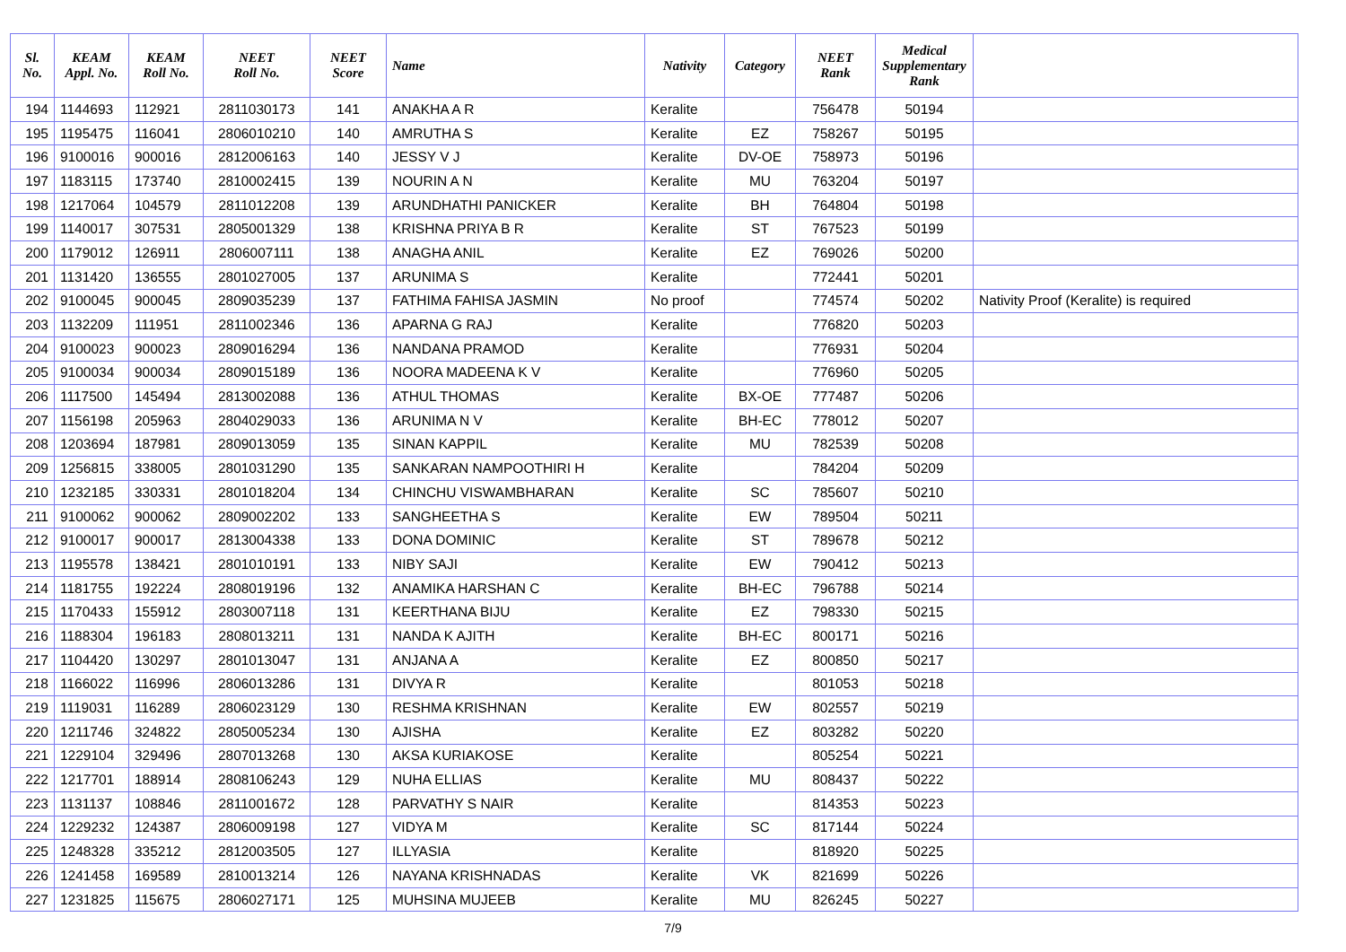| Sl. No. | KEAM Appl. No. | KEAM Roll No. | NEET Roll No. | NEET Score | Name | Nativity | Category | NEET Rank | Medical Supplementary Rank | |
| --- | --- | --- | --- | --- | --- | --- | --- | --- | --- | --- |
| 194 | 1144693 | 112921 | 2811030173 | 141 | ANAKHA A R | Keralite | | 756478 | 50194 | |
| 195 | 1195475 | 116041 | 2806010210 | 140 | AMRUTHA S | Keralite | EZ | 758267 | 50195 | |
| 196 | 9100016 | 900016 | 2812006163 | 140 | JESSY V J | Keralite | DV-OE | 758973 | 50196 | |
| 197 | 1183115 | 173740 | 2810002415 | 139 | NOURIN A N | Keralite | MU | 763204 | 50197 | |
| 198 | 1217064 | 104579 | 2811012208 | 139 | ARUNDHATHI PANICKER | Keralite | BH | 764804 | 50198 | |
| 199 | 1140017 | 307531 | 2805001329 | 138 | KRISHNA PRIYA B R | Keralite | ST | 767523 | 50199 | |
| 200 | 1179012 | 126911 | 2806007111 | 138 | ANAGHA ANIL | Keralite | EZ | 769026 | 50200 | |
| 201 | 1131420 | 136555 | 2801027005 | 137 | ARUNIMA S | Keralite | | 772441 | 50201 | |
| 202 | 9100045 | 900045 | 2809035239 | 137 | FATHIMA FAHISA JASMIN | No proof | | 774574 | 50202 | Nativity Proof (Keralite) is required |
| 203 | 1132209 | 111951 | 2811002346 | 136 | APARNA G RAJ | Keralite | | 776820 | 50203 | |
| 204 | 9100023 | 900023 | 2809016294 | 136 | NANDANA PRAMOD | Keralite | | 776931 | 50204 | |
| 205 | 9100034 | 900034 | 2809015189 | 136 | NOORA MADEENA K V | Keralite | | 776960 | 50205 | |
| 206 | 1117500 | 145494 | 2813002088 | 136 | ATHUL THOMAS | Keralite | BX-OE | 777487 | 50206 | |
| 207 | 1156198 | 205963 | 2804029033 | 136 | ARUNIMA N V | Keralite | BH-EC | 778012 | 50207 | |
| 208 | 1203694 | 187981 | 2809013059 | 135 | SINAN KAPPIL | Keralite | MU | 782539 | 50208 | |
| 209 | 1256815 | 338005 | 2801031290 | 135 | SANKARAN NAMPOOTHIRI H | Keralite | | 784204 | 50209 | |
| 210 | 1232185 | 330331 | 2801018204 | 134 | CHINCHU VISWAMBHARAN | Keralite | SC | 785607 | 50210 | |
| 211 | 9100062 | 900062 | 2809002202 | 133 | SANGHEETHA S | Keralite | EW | 789504 | 50211 | |
| 212 | 9100017 | 900017 | 2813004338 | 133 | DONA DOMINIC | Keralite | ST | 789678 | 50212 | |
| 213 | 1195578 | 138421 | 2801010191 | 133 | NIBY SAJI | Keralite | EW | 790412 | 50213 | |
| 214 | 1181755 | 192224 | 2808019196 | 132 | ANAMIKA HARSHAN C | Keralite | BH-EC | 796788 | 50214 | |
| 215 | 1170433 | 155912 | 2803007118 | 131 | KEERTHANA BIJU | Keralite | EZ | 798330 | 50215 | |
| 216 | 1188304 | 196183 | 2808013211 | 131 | NANDA K AJITH | Keralite | BH-EC | 800171 | 50216 | |
| 217 | 1104420 | 130297 | 2801013047 | 131 | ANJANA A | Keralite | EZ | 800850 | 50217 | |
| 218 | 1166022 | 116996 | 2806013286 | 131 | DIVYA R | Keralite | | 801053 | 50218 | |
| 219 | 1119031 | 116289 | 2806023129 | 130 | RESHMA KRISHNAN | Keralite | EW | 802557 | 50219 | |
| 220 | 1211746 | 324822 | 2805005234 | 130 | AJISHA | Keralite | EZ | 803282 | 50220 | |
| 221 | 1229104 | 329496 | 2807013268 | 130 | AKSA KURIAKOSE | Keralite | | 805254 | 50221 | |
| 222 | 1217701 | 188914 | 2808106243 | 129 | NUHA ELLIAS | Keralite | MU | 808437 | 50222 | |
| 223 | 1131137 | 108846 | 2811001672 | 128 | PARVATHY S NAIR | Keralite | | 814353 | 50223 | |
| 224 | 1229232 | 124387 | 2806009198 | 127 | VIDYA M | Keralite | SC | 817144 | 50224 | |
| 225 | 1248328 | 335212 | 2812003505 | 127 | ILLYASIA | Keralite | | 818920 | 50225 | |
| 226 | 1241458 | 169589 | 2810013214 | 126 | NAYANA KRISHNADAS | Keralite | VK | 821699 | 50226 | |
| 227 | 1231825 | 115675 | 2806027171 | 125 | MUHSINA MUJEEB | Keralite | MU | 826245 | 50227 | |
7/9